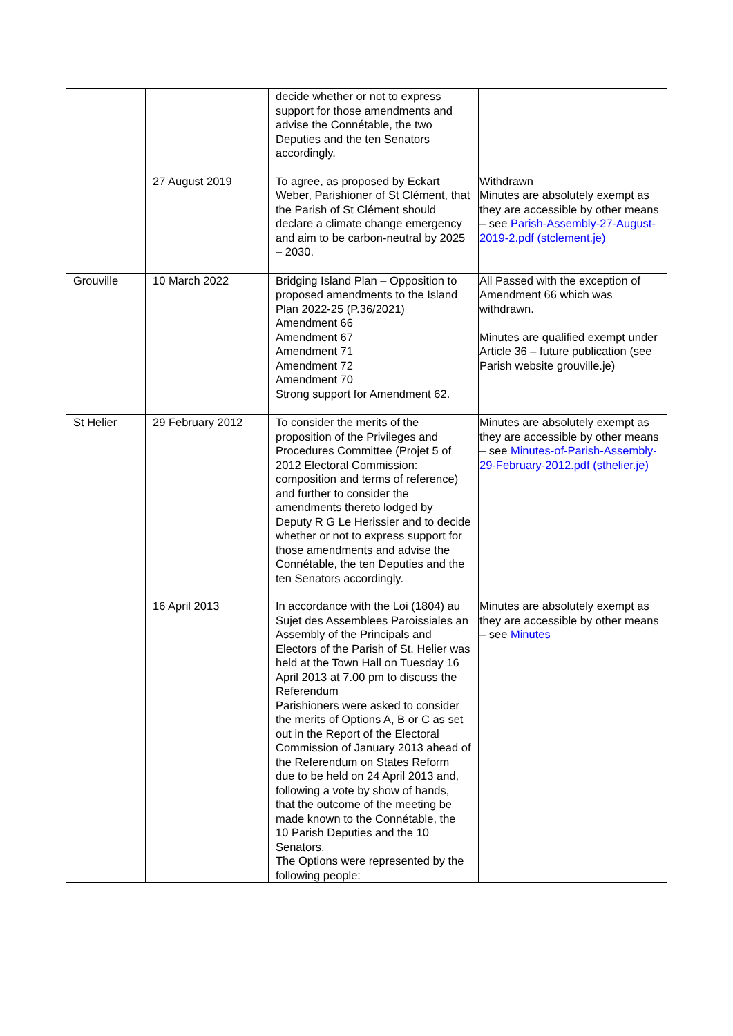| | | decide whether or not to express support for those amendments and advise the Connétable, the two Deputies and the ten Senators accordingly. | |
| | 27 August 2019 | To agree, as proposed by Eckart Weber, Parishioner of St Clément, that the Parish of St Clément should declare a climate change emergency and aim to be carbon-neutral by 2025 – 2030. | Withdrawn Minutes are absolutely exempt as they are accessible by other means – see Parish-Assembly-27-August-2019-2.pdf (stclement.je) |
| Grouville | 10 March 2022 | Bridging Island Plan – Opposition to proposed amendments to the Island Plan 2022-25 (P.36/2021) Amendment 66 Amendment 67 Amendment 71 Amendment 72 Amendment 70 Strong support for Amendment 62. | All Passed with the exception of Amendment 66 which was withdrawn. Minutes are qualified exempt under Article 36 – future publication (see Parish website grouville.je) |
| St Helier | 29 February 2012 | To consider the merits of the proposition of the Privileges and Procedures Committee (Projet 5 of 2012 Electoral Commission: composition and terms of reference) and further to consider the amendments thereto lodged by Deputy R G Le Herissier and to decide whether or not to express support for those amendments and advise the Connétable, the ten Deputies and the ten Senators accordingly. | Minutes are absolutely exempt as they are accessible by other means – see Minutes-of-Parish-Assembly-29-February-2012.pdf (sthelier.je) |
| | 16 April 2013 | In accordance with the Loi (1804) au Sujet des Assemblees Paroissiales an Assembly of the Principals and Electors of the Parish of St. Helier was held at the Town Hall on Tuesday 16 April 2013 at 7.00 pm to discuss the Referendum Parishioners were asked to consider the merits of Options A, B or C as set out in the Report of the Electoral Commission of January 2013 ahead of the Referendum on States Reform due to be held on 24 April 2013 and, following a vote by show of hands, that the outcome of the meeting be made known to the Connétable, the 10 Parish Deputies and the 10 Senators. The Options were represented by the following people: | Minutes are absolutely exempt as they are accessible by other means – see Minutes |